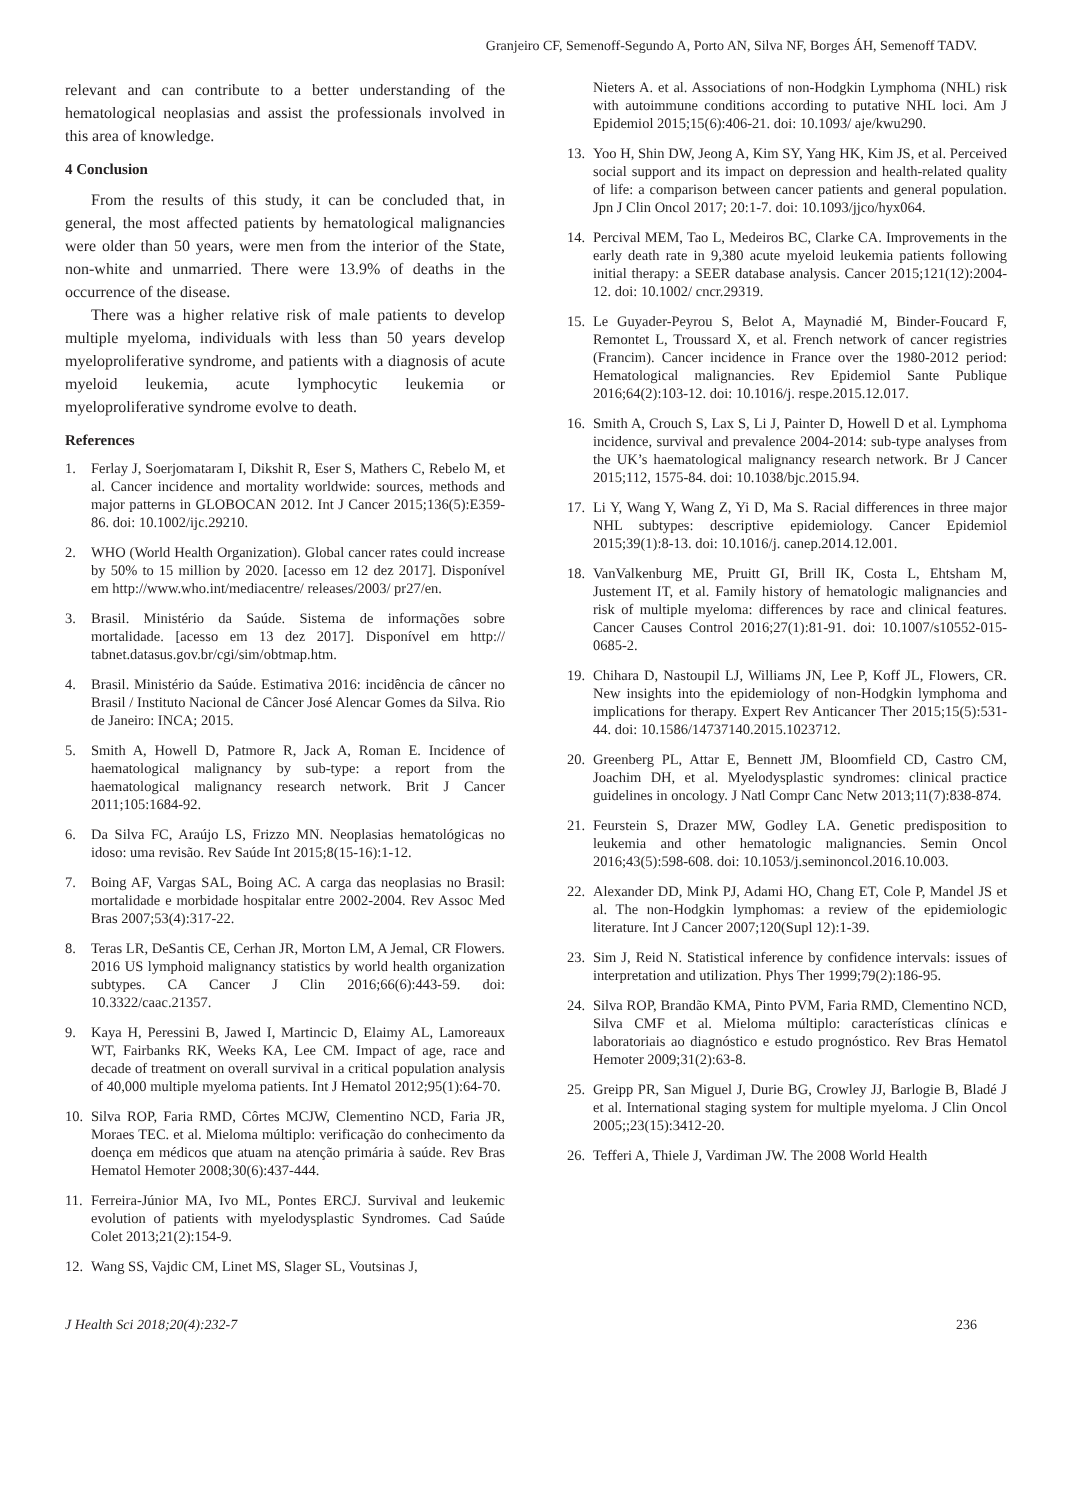Granjeiro CF, Semenoff-Segundo A, Porto AN, Silva NF, Borges ÁH, Semenoff TADV.
relevant and can contribute to a better understanding of the hematological neoplasias and assist the professionals involved in this area of knowledge.
4 Conclusion
From the results of this study, it can be concluded that, in general, the most affected patients by hematological malignancies were older than 50 years, were men from the interior of the State, non-white and unmarried. There were 13.9% of deaths in the occurrence of the disease.
There was a higher relative risk of male patients to develop multiple myeloma, individuals with less than 50 years develop myeloproliferative syndrome, and patients with a diagnosis of acute myeloid leukemia, acute lymphocytic leukemia or myeloproliferative syndrome evolve to death.
References
1. Ferlay J, Soerjomataram I, Dikshit R, Eser S, Mathers C, Rebelo M, et al. Cancer incidence and mortality worldwide: sources, methods and major patterns in GLOBOCAN 2012. Int J Cancer 2015;136(5):E359-86. doi: 10.1002/ijc.29210.
2. WHO (World Health Organization). Global cancer rates could increase by 50% to 15 million by 2020. [acesso em 12 dez 2017]. Disponível em http://www.who.int/mediacentre/ releases/2003/ pr27/en.
3. Brasil. Ministério da Saúde. Sistema de informações sobre mortalidade. [acesso em 13 dez 2017]. Disponível em http:// tabnet.datasus.gov.br/cgi/sim/obtmap.htm.
4. Brasil. Ministério da Saúde. Estimativa 2016: incidência de câncer no Brasil / Instituto Nacional de Câncer José Alencar Gomes da Silva. Rio de Janeiro: INCA; 2015.
5. Smith A, Howell D, Patmore R, Jack A, Roman E. Incidence of haematological malignancy by sub-type: a report from the haematological malignancy research network. Brit J Cancer 2011;105:1684-92.
6. Da Silva FC, Araújo LS, Frizzo MN. Neoplasias hematológicas no idoso: uma revisão. Rev Saúde Int 2015;8(15-16):1-12.
7. Boing AF, Vargas SAL, Boing AC. A carga das neoplasias no Brasil: mortalidade e morbidade hospitalar entre 2002-2004. Rev Assoc Med Bras 2007;53(4):317-22.
8. Teras LR, DeSantis CE, Cerhan JR, Morton LM, A Jemal, CR Flowers. 2016 US lymphoid malignancy statistics by world health organization subtypes. CA Cancer J Clin 2016;66(6):443-59. doi: 10.3322/caac.21357.
9. Kaya H, Peressini B, Jawed I, Martincic D, Elaimy AL, Lamoreaux WT, Fairbanks RK, Weeks KA, Lee CM. Impact of age, race and decade of treatment on overall survival in a critical population analysis of 40,000 multiple myeloma patients. Int J Hematol 2012;95(1):64-70.
10. Silva ROP, Faria RMD, Côrtes MCJW, Clementino NCD, Faria JR, Moraes TEC. et al. Mieloma múltiplo: verificação do conhecimento da doença em médicos que atuam na atenção primária à saúde. Rev Bras Hematol Hemoter 2008;30(6):437-444.
11. Ferreira-Júnior MA, Ivo ML, Pontes ERCJ. Survival and leukemic evolution of patients with myelodysplastic Syndromes. Cad Saúde Colet 2013;21(2):154-9.
12. Wang SS, Vajdic CM, Linet MS, Slager SL, Voutsinas J,
Nieters A. et al. Associations of non-Hodgkin Lymphoma (NHL) risk with autoimmune conditions according to putative NHL loci. Am J Epidemiol 2015;15(6):406-21. doi: 10.1093/ aje/kwu290.
13. Yoo H, Shin DW, Jeong A, Kim SY, Yang HK, Kim JS, et al. Perceived social support and its impact on depression and health-related quality of life: a comparison between cancer patients and general population. Jpn J Clin Oncol 2017; 20:1-7. doi: 10.1093/jjco/hyx064.
14. Percival MEM, Tao L, Medeiros BC, Clarke CA. Improvements in the early death rate in 9,380 acute myeloid leukemia patients following initial therapy: a SEER database analysis. Cancer 2015;121(12):2004-12. doi: 10.1002/ cncr.29319.
15. Le Guyader-Peyrou S, Belot A, Maynadié M, Binder-Foucard F, Remontet L, Troussard X, et al. French network of cancer registries (Francim). Cancer incidence in France over the 1980-2012 period: Hematological malignancies. Rev Epidemiol Sante Publique 2016;64(2):103-12. doi: 10.1016/j. respe.2015.12.017.
16. Smith A, Crouch S, Lax S, Li J, Painter D, Howell D et al. Lymphoma incidence, survival and prevalence 2004-2014: sub-type analyses from the UK’s haematological malignancy research network. Br J Cancer 2015;112, 1575-84. doi: 10.1038/bjc.2015.94.
17. Li Y, Wang Y, Wang Z, Yi D, Ma S. Racial differences in three major NHL subtypes: descriptive epidemiology. Cancer Epidemiol 2015;39(1):8-13. doi: 10.1016/j. canep.2014.12.001.
18. VanValkenburg ME, Pruitt GI, Brill IK, Costa L, Ehtsham M, Justement IT, et al. Family history of hematologic malignancies and risk of multiple myeloma: differences by race and clinical features. Cancer Causes Control 2016;27(1):81-91. doi: 10.1007/s10552-015-0685-2.
19. Chihara D, Nastoupil LJ, Williams JN, Lee P, Koff JL, Flowers, CR. New insights into the epidemiology of non-Hodgkin lymphoma and implications for therapy. Expert Rev Anticancer Ther 2015;15(5):531-44. doi: 10.1586/14737140.2015.1023712.
20. Greenberg PL, Attar E, Bennett JM, Bloomfield CD, Castro CM, Joachim DH, et al. Myelodysplastic syndromes: clinical practice guidelines in oncology. J Natl Compr Canc Netw 2013;11(7):838-874.
21. Feurstein S, Drazer MW, Godley LA. Genetic predisposition to leukemia and other hematologic malignancies. Semin Oncol 2016;43(5):598-608. doi: 10.1053/j.seminoncol.2016.10.003.
22. Alexander DD, Mink PJ, Adami HO, Chang ET, Cole P, Mandel JS et al. The non-Hodgkin lymphomas: a review of the epidemiologic literature. Int J Cancer 2007;120(Supl 12):1-39.
23. Sim J, Reid N. Statistical inference by confidence intervals: issues of interpretation and utilization. Phys Ther 1999;79(2):186-95.
24. Silva ROP, Brandão KMA, Pinto PVM, Faria RMD, Clementino NCD, Silva CMF et al. Mieloma múltiplo: características clínicas e laboratoriais ao diagnóstico e estudo prognóstico. Rev Bras Hematol Hemoter 2009;31(2):63-8.
25. Greipp PR, San Miguel J, Durie BG, Crowley JJ, Barlogie B, Bladé J et al. International staging system for multiple myeloma. J Clin Oncol 2005;;23(15):3412-20.
26. Tefferi A, Thiele J, Vardiman JW. The 2008 World Health
J Health Sci 2018;20(4):232-7 236